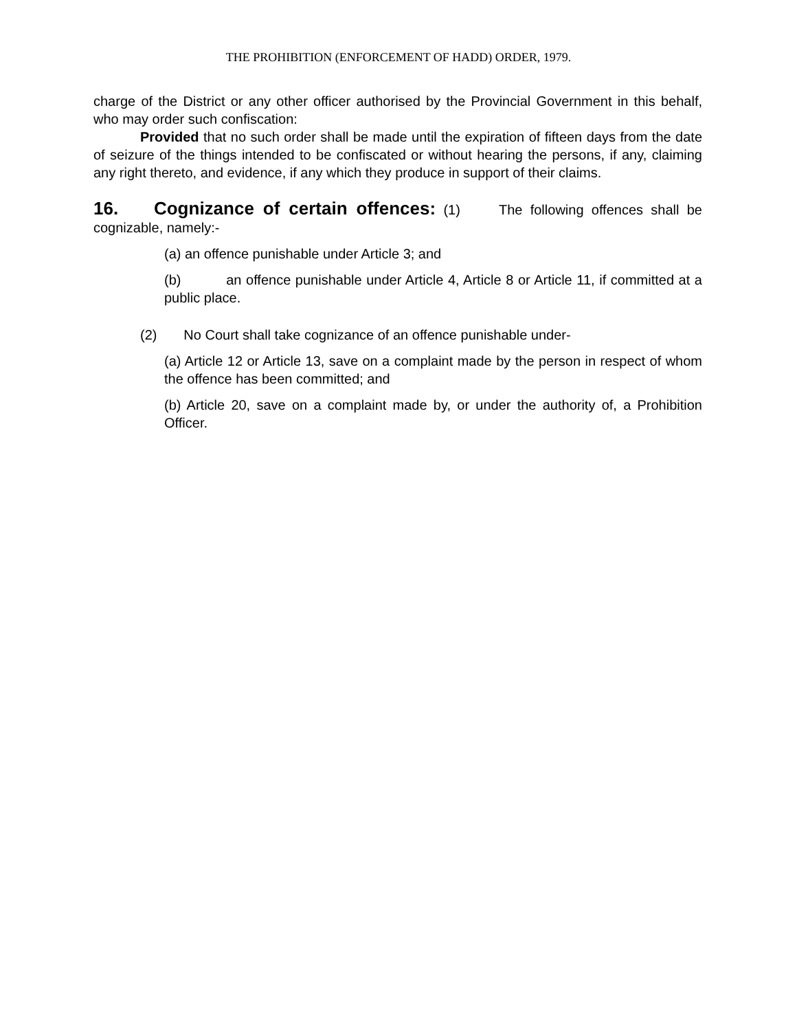THE PROHIBITION (ENFORCEMENT OF HADD) ORDER, 1979.
charge of the District or any other officer authorised by the Provincial Government in this behalf, who may order such confiscation:
Provided that no such order shall be made until the expiration of fifteen days from the date of seizure of the things intended to be confiscated or without hearing the persons, if any, claiming any right thereto, and evidence, if any which they produce in support of their claims.
16. Cognizance of certain offences: (1) The following offences shall be cognizable, namely:-
(a) an offence punishable under Article 3; and
(b) an offence punishable under Article 4, Article 8 or Article 11, if committed at a public place.
(2) No Court shall take cognizance of an offence punishable under-
(a) Article 12 or Article 13, save on a complaint made by the person in respect of whom the offence has been committed; and
(b) Article 20, save on a complaint made by, or under the authority of, a Prohibition Officer.